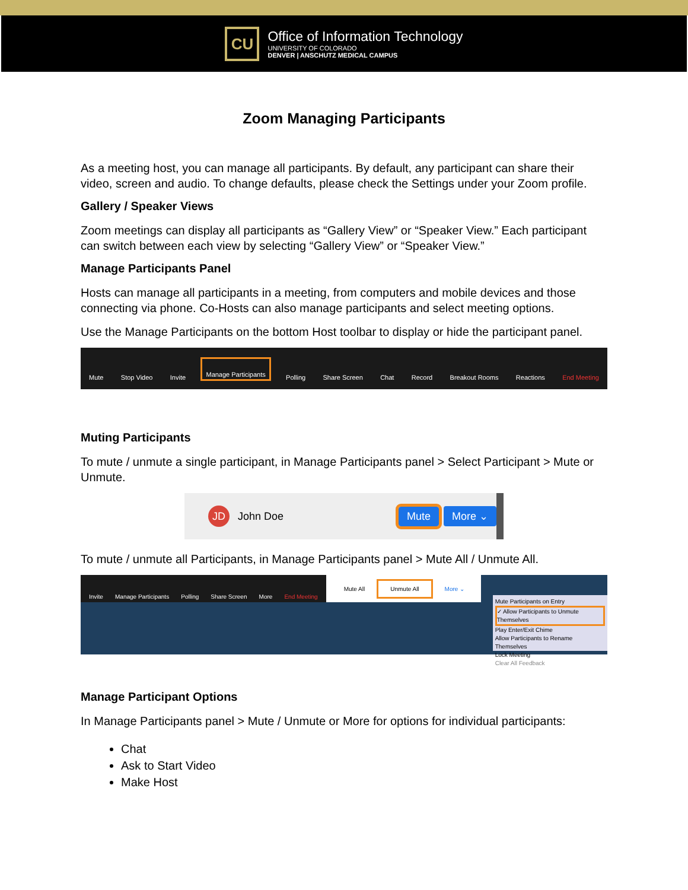CU
Office of Information Technology
UNIVERSITY OF COLORADO
DENVER | ANSCHUTZ MEDICAL CAMPUS
Zoom Managing Participants
As a meeting host, you can manage all participants. By default, any participant can share their video, screen and audio. To change defaults, please check the Settings under your Zoom profile.
Gallery / Speaker Views
Zoom meetings can display all participants as “Gallery View” or “Speaker View.” Each participant can switch between each view by selecting “Gallery View” or “Speaker View.”
Manage Participants Panel
Hosts can manage all participants in a meeting, from computers and mobile devices and those connecting via phone. Co-Hosts can also manage participants and select meeting options.
Use the Manage Participants on the bottom Host toolbar to display or hide the participant panel.
Mute Stop Video Invite Manage Participants Polling Share Screen Chat Record Breakout Rooms Reactions End Meeting
Muting Participants
To mute / unmute a single participant, in Manage Participants panel > Select Participant > Mute or Unmute.
JD John Doe Mute More ⌄
To mute / unmute all Participants, in Manage Participants panel > Mute All / Unmute All.
Invite Manage Participants Polling Share Screen More End Meeting Mute All Unmute All More ⌄
Mute Participants on Entry
✓ Allow Participants to Unmute Themselves
Play Enter/Exit Chime
Allow Participants to Rename Themselves
Lock Meeting
Clear All Feedback
Manage Participant Options
In Manage Participants panel > Mute / Unmute or More for options for individual participants:
Chat
Ask to Start Video
Make Host